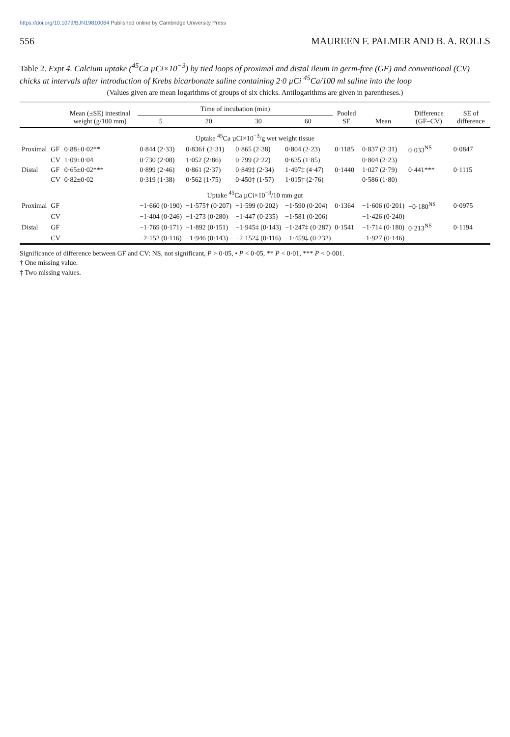https://doi.org/10.1079/BJN19810064 Published online by Cambridge University Press
556 MAUREEN F. PALMER AND B. A. ROLLS
Table 2. Expt 4. Calcium uptake (<sup>45</sup>Ca µCi×10<sup>−3</sup>) by tied loops of proximal and distal ileum in germ-free (GF) and conventional (CV) chicks at intervals after introduction of Krebs bicarbonate saline containing 2·0 µCi <sup>45</sup>Ca/100 ml saline into the loop
(Values given are mean logarithms of groups of six chicks. Antilogarithms are given in parentheses.)
| | | Mean (±SE) intestinal weight (g/100 mm) | Time of incubation (min) | | | | Pooled SE | Mean | Difference (GF–CV) | SE of difference |
| --- | --- | --- | --- | --- | --- | --- | --- | --- | --- | --- |
| | | | 5 | 20 | 30 | 60 | | | | |
| Uptake <sup>45</sup>Ca µCi×10<sup>−3</sup>/g wet weight tissue | | | | | | | | | | |
| Proximal | GF | 0·88±0·02** | 0·844 (2·33) | 0·836† (2·31) | 0·865 (2·38) | 0·804 (2·23) | 0·1185 | 0·837 (2·31) | 0·033<sup>NS</sup> | 0·0847 |
| | CV | 1·09±0·04 | 0·730 (2·08) | 1·052 (2·86) | 0·799 (2·22) | 0·635 (1·85) | | 0·804 (2·23) | | |
| Distal | GF | 0·65±0·02*** | 0·899 (2·46) | 0·861 (2·37) | 0·849‡ (2·34) | 1·497‡ (4·47) | 0·1440 | 1·027 (2·79) | 0·441*** | 0·1115 |
| | CV | 0·82±0·02 | 0·319 (1·38) | 0·562 (1·75) | 0·450‡ (1·57) | 1·015‡ (2·76) | | 0·586 (1·80) | | |
| Uptake <sup>45</sup>Ca µCi×10<sup>−3</sup>/10 mm gut | | | | | | | | | | |
| Proximal | GF | | −1·660 (0·190) | −1·575† (0·207) | −1·599 (0·202) | −1·590 (0·204) | 0·1364 | −1·606 (0·201) | −0·180<sup>NS</sup> | 0·0975 |
| | CV | | −1·404 (0·246) | −1·273 (0·280) | −1·447 (0·235) | −1·581 (0·206) | | −1·426 (0·240) | | |
| Distal | GF | | −1·769 (0·171) | −1·892 (0·151) | −1·945‡ (0·143) | −1·247‡ (0·287) | 0·1541 | −1·714 (0·180) | 0·213<sup>NS</sup> | 0·1194 |
| | CV | | −2·152 (0·116) | −1·946 (0·143) | −2·152‡ (0·116) | −1·459‡ (0·232) | | −1·927 (0·146) | | |
Significance of difference between GF and CV: NS, not significant, P > 0·05, • P < 0·05, ** P < 0·01, *** P < 0·001.
† One missing value.
‡ Two missing values.